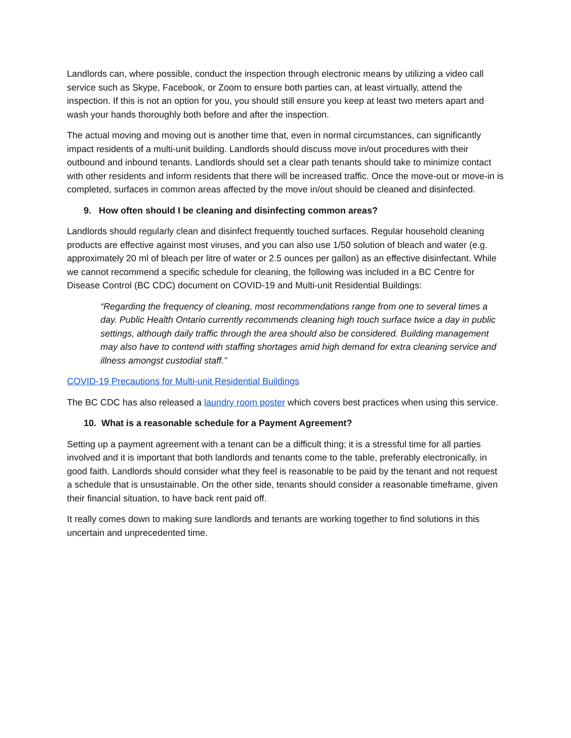Landlords can, where possible, conduct the inspection through electronic means by utilizing a video call service such as Skype, Facebook, or Zoom to ensure both parties can, at least virtually, attend the inspection. If this is not an option for you, you should still ensure you keep at least two meters apart and wash your hands thoroughly both before and after the inspection.
The actual moving and moving out is another time that, even in normal circumstances, can significantly impact residents of a multi-unit building. Landlords should discuss move in/out procedures with their outbound and inbound tenants. Landlords should set a clear path tenants should take to minimize contact with other residents and inform residents that there will be increased traffic. Once the move-out or move-in is completed, surfaces in common areas affected by the move in/out should be cleaned and disinfected.
9. How often should I be cleaning and disinfecting common areas?
Landlords should regularly clean and disinfect frequently touched surfaces. Regular household cleaning products are effective against most viruses, and you can also use 1/50 solution of bleach and water (e.g. approximately 20 ml of bleach per litre of water or 2.5 ounces per gallon) as an effective disinfectant. While we cannot recommend a specific schedule for cleaning, the following was included in a BC Centre for Disease Control (BC CDC) document on COVID-19 and Multi-unit Residential Buildings:
“Regarding the frequency of cleaning, most recommendations range from one to several times a day. Public Health Ontario currently recommends cleaning high touch surface twice a day in public settings, although daily traffic through the area should also be considered. Building management may also have to contend with staffing shortages amid high demand for extra cleaning service and illness amongst custodial staff.”
COVID-19 Precautions for Multi-unit Residential Buildings
The BC CDC has also released a laundry room poster which covers best practices when using this service.
10. What is a reasonable schedule for a Payment Agreement?
Setting up a payment agreement with a tenant can be a difficult thing; it is a stressful time for all parties involved and it is important that both landlords and tenants come to the table, preferably electronically, in good faith. Landlords should consider what they feel is reasonable to be paid by the tenant and not request a schedule that is unsustainable. On the other side, tenants should consider a reasonable timeframe, given their financial situation, to have back rent paid off.
It really comes down to making sure landlords and tenants are working together to find solutions in this uncertain and unprecedented time.